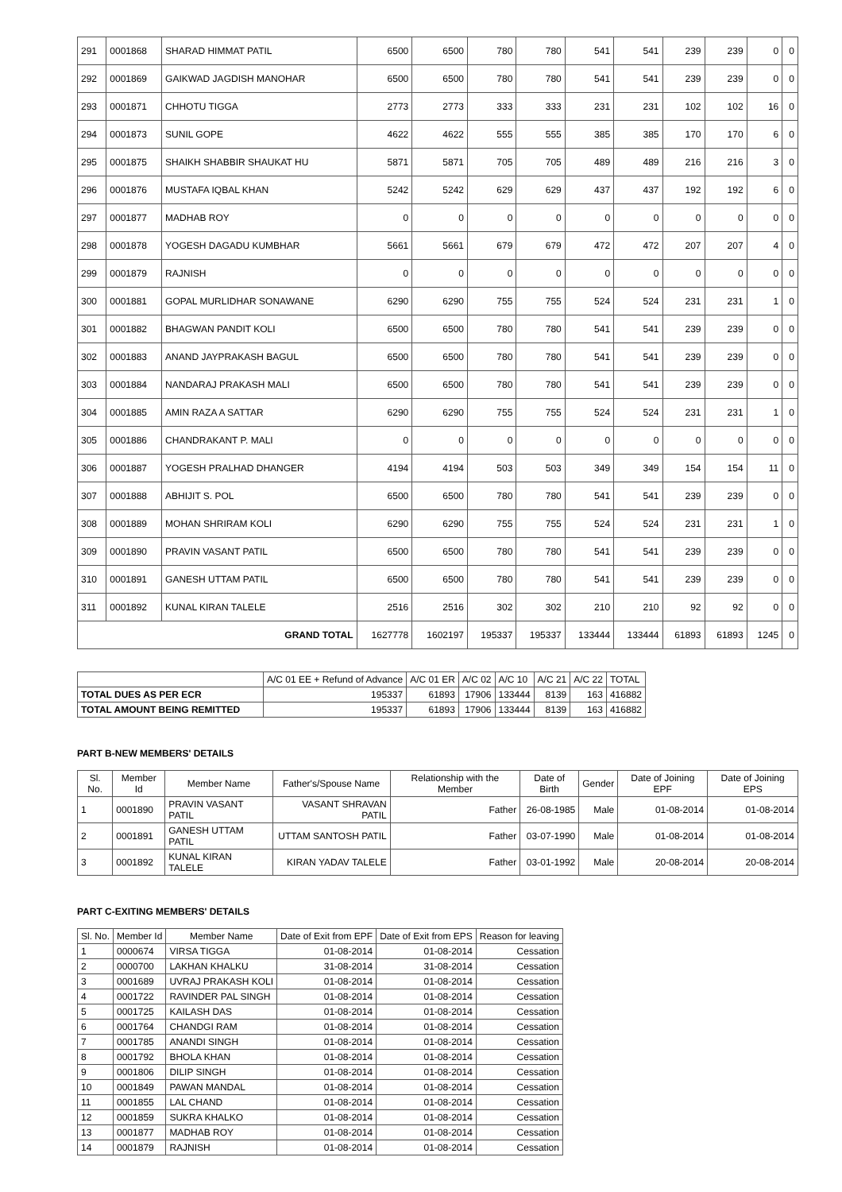| 291 | 0001868 | SHARAD HIMMAT PATIL | 6500 | 6500 | 780 | 780 | 541 | 541 | 239 | 239 | 0 | 0 |
| 292 | 0001869 | GAIKWAD JAGDISH MANOHAR | 6500 | 6500 | 780 | 780 | 541 | 541 | 239 | 239 | 0 | 0 |
| 293 | 0001871 | CHHOTU TIGGA | 2773 | 2773 | 333 | 333 | 231 | 231 | 102 | 102 | 16 | 0 |
| 294 | 0001873 | SUNIL GOPE | 4622 | 4622 | 555 | 555 | 385 | 385 | 170 | 170 | 6 | 0 |
| 295 | 0001875 | SHAIKH SHABBIR SHAUKAT HU | 5871 | 5871 | 705 | 705 | 489 | 489 | 216 | 216 | 3 | 0 |
| 296 | 0001876 | MUSTAFA IQBAL KHAN | 5242 | 5242 | 629 | 629 | 437 | 437 | 192 | 192 | 6 | 0 |
| 297 | 0001877 | MADHAB ROY | 0 | 0 | 0 | 0 | 0 | 0 | 0 | 0 | 0 | 0 |
| 298 | 0001878 | YOGESH DAGADU KUMBHAR | 5661 | 5661 | 679 | 679 | 472 | 472 | 207 | 207 | 4 | 0 |
| 299 | 0001879 | RAJNISH | 0 | 0 | 0 | 0 | 0 | 0 | 0 | 0 | 0 | 0 |
| 300 | 0001881 | GOPAL MURLIDHAR SONAWANE | 6290 | 6290 | 755 | 755 | 524 | 524 | 231 | 231 | 1 | 0 |
| 301 | 0001882 | BHAGWAN PANDIT KOLI | 6500 | 6500 | 780 | 780 | 541 | 541 | 239 | 239 | 0 | 0 |
| 302 | 0001883 | ANAND JAYPRAKASH BAGUL | 6500 | 6500 | 780 | 780 | 541 | 541 | 239 | 239 | 0 | 0 |
| 303 | 0001884 | NANDARAJ PRAKASH MALI | 6500 | 6500 | 780 | 780 | 541 | 541 | 239 | 239 | 0 | 0 |
| 304 | 0001885 | AMIN RAZA A SATTAR | 6290 | 6290 | 755 | 755 | 524 | 524 | 231 | 231 | 1 | 0 |
| 305 | 0001886 | CHANDRAKANT P. MALI | 0 | 0 | 0 | 0 | 0 | 0 | 0 | 0 | 0 | 0 |
| 306 | 0001887 | YOGESH PRALHAD DHANGER | 4194 | 4194 | 503 | 503 | 349 | 349 | 154 | 154 | 11 | 0 |
| 307 | 0001888 | ABHIJIT S. POL | 6500 | 6500 | 780 | 780 | 541 | 541 | 239 | 239 | 0 | 0 |
| 308 | 0001889 | MOHAN SHRIRAM KOLI | 6290 | 6290 | 755 | 755 | 524 | 524 | 231 | 231 | 1 | 0 |
| 309 | 0001890 | PRAVIN VASANT PATIL | 6500 | 6500 | 780 | 780 | 541 | 541 | 239 | 239 | 0 | 0 |
| 310 | 0001891 | GANESH UTTAM PATIL | 6500 | 6500 | 780 | 780 | 541 | 541 | 239 | 239 | 0 | 0 |
| 311 | 0001892 | KUNAL KIRAN TALELE | 2516 | 2516 | 302 | 302 | 210 | 210 | 92 | 92 | 0 | 0 |
| GRAND TOTAL | | | 1627778 | 1602197 | 195337 | 195337 | 133444 | 133444 | 61893 | 61893 | 1245 | 0 |
| | A/C 01 EE + Refund of Advance | A/C 01 ER | A/C 02 | A/C 10 | A/C 21 | A/C 22 | TOTAL |
| TOTAL DUES AS PER ECR | 195337 | 61893 | 17906 | 133444 | 8139 | 163 | 416882 |
| TOTAL AMOUNT BEING REMITTED | 195337 | 61893 | 17906 | 133444 | 8139 | 163 | 416882 |
PART B-NEW MEMBERS' DETAILS
| Sl. No. | Member Id | Member Name | Father's/Spouse Name | Relationship with the Member | Date of Birth | Gender | Date of Joining EPF | Date of Joining EPS |
| --- | --- | --- | --- | --- | --- | --- | --- | --- |
| 1 | 0001890 | PRAVIN VASANT PATIL | VASANT SHRAVAN PATIL | Father | 26-08-1985 | Male | 01-08-2014 | 01-08-2014 |
| 2 | 0001891 | GANESH UTTAM PATIL | UTTAM SANTOSH PATIL | Father | 03-07-1990 | Male | 01-08-2014 | 01-08-2014 |
| 3 | 0001892 | KUNAL KIRAN TALELE | KIRAN YADAV TALELE | Father | 03-01-1992 | Male | 20-08-2014 | 20-08-2014 |
PART C-EXITING MEMBERS' DETAILS
| Sl. No. | Member Id | Member Name | Date of Exit from EPF | Date of Exit from EPS | Reason for leaving |
| --- | --- | --- | --- | --- | --- |
| 1 | 0000674 | VIRSA TIGGA | 01-08-2014 | 01-08-2014 | Cessation |
| 2 | 0000700 | LAKHAN KHALKU | 31-08-2014 | 31-08-2014 | Cessation |
| 3 | 0001689 | UVRAJ PRAKASH KOLI | 01-08-2014 | 01-08-2014 | Cessation |
| 4 | 0001722 | RAVINDER PAL SINGH | 01-08-2014 | 01-08-2014 | Cessation |
| 5 | 0001725 | KAILASH DAS | 01-08-2014 | 01-08-2014 | Cessation |
| 6 | 0001764 | CHANDGI RAM | 01-08-2014 | 01-08-2014 | Cessation |
| 7 | 0001785 | ANANDI SINGH | 01-08-2014 | 01-08-2014 | Cessation |
| 8 | 0001792 | BHOLA KHAN | 01-08-2014 | 01-08-2014 | Cessation |
| 9 | 0001806 | DILIP SINGH | 01-08-2014 | 01-08-2014 | Cessation |
| 10 | 0001849 | PAWAN MANDAL | 01-08-2014 | 01-08-2014 | Cessation |
| 11 | 0001855 | LAL CHAND | 01-08-2014 | 01-08-2014 | Cessation |
| 12 | 0001859 | SUKRA KHALKO | 01-08-2014 | 01-08-2014 | Cessation |
| 13 | 0001877 | MADHAB ROY | 01-08-2014 | 01-08-2014 | Cessation |
| 14 | 0001879 | RAJNISH | 01-08-2014 | 01-08-2014 | Cessation |